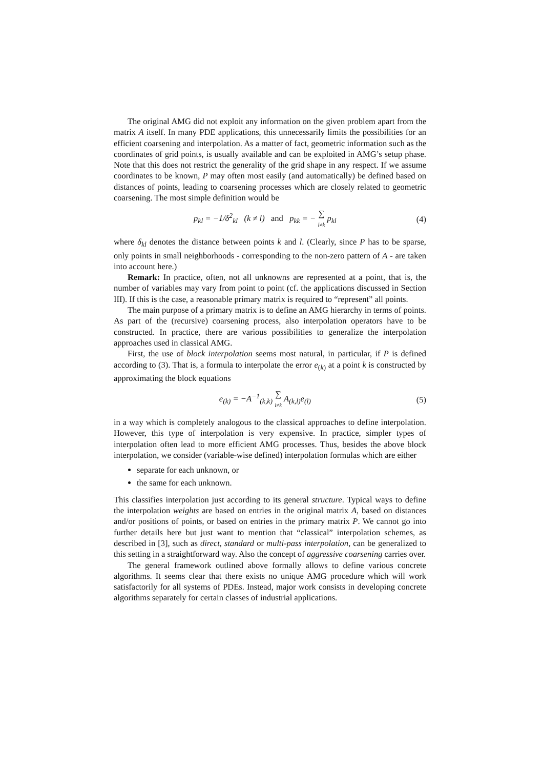The original AMG did not exploit any information on the given problem apart from the matrix A itself. In many PDE applications, this unnecessarily limits the possibilities for an efficient coarsening and interpolation. As a matter of fact, geometric information such as the coordinates of grid points, is usually available and can be exploited in AMG’s setup phase. Note that this does not restrict the generality of the grid shape in any respect. If we assume coordinates to be known, P may often most easily (and automatically) be defined based on distances of points, leading to coarsening processes which are closely related to geometric coarsening. The most simple definition would be
p<sub>kl</sub> = −1/δ<sup>2</sup><sub>kl</sub> (k ≠ l) and p<sub>kk</sub> = − ∑ l≠k p<sub>kl</sub> (4)
where δ<sub>kl</sub> denotes the distance between points k and l. (Clearly, since P has to be sparse, only points in small neighborhoods - corresponding to the non-zero pattern of A - are taken into account here.)
Remark: In practice, often, not all unknowns are represented at a point, that is, the number of variables may vary from point to point (cf. the applications discussed in Section III). If this is the case, a reasonable primary matrix is required to “represent” all points.
The main purpose of a primary matrix is to define an AMG hierarchy in terms of points. As part of the (recursive) coarsening process, also interpolation operators have to be constructed. In practice, there are various possibilities to generalize the interpolation approaches used in classical AMG.
First, the use of block interpolation seems most natural, in particular, if P is defined according to (3). That is, a formula to interpolate the error e<sub>(k)</sub> at a point k is constructed by approximating the block equations
e<sub>(k)</sub> = −A<sup>−1</sup><sub>(k,k)</sub> ∑ l≠k A<sub>(k,l)</sub>e<sub>(l)</sub> (5)
in a way which is completely analogous to the classical approaches to define interpolation. However, this type of interpolation is very expensive. In practice, simpler types of interpolation often lead to more efficient AMG processes. Thus, besides the above block interpolation, we consider (variable-wise defined) interpolation formulas which are either
separate for each unknown, or
the same for each unknown.
This classifies interpolation just according to its general structure. Typical ways to define the interpolation weights are based on entries in the original matrix A, based on distances and/or positions of points, or based on entries in the primary matrix P. We cannot go into further details here but just want to mention that “classical” interpolation schemes, as described in [3], such as direct, standard or multi-pass interpolation, can be generalized to this setting in a straightforward way. Also the concept of aggressive coarsening carries over.
The general framework outlined above formally allows to define various concrete algorithms. It seems clear that there exists no unique AMG procedure which will work satisfactorily for all systems of PDEs. Instead, major work consists in developing concrete algorithms separately for certain classes of industrial applications.